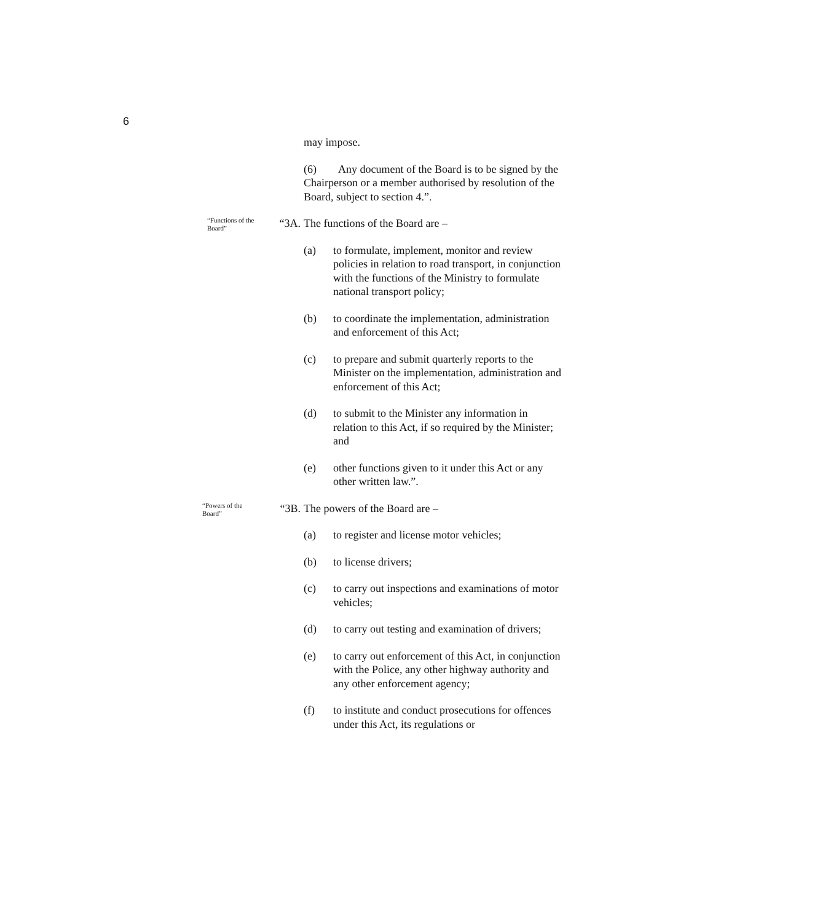6
may impose.
(6) Any document of the Board is to be signed by the Chairperson or a member authorised by resolution of the Board, subject to section 4.”.
“Functions of the Board” “3A.
The functions of the Board are –
(a) to formulate, implement, monitor and review policies in relation to road transport, in conjunction with the functions of the Ministry to formulate national transport policy;
(b) to coordinate the implementation, administration and enforcement of this Act;
(c) to prepare and submit quarterly reports to the Minister on the implementation, administration and enforcement of this Act;
(d) to submit to the Minister any information in relation to this Act, if so required by the Minister; and
(e) other functions given to it under this Act or any other written law.”.
“Powers of the Board” “3B.
The powers of the Board are –
(a) to register and license motor vehicles;
(b) to license drivers;
(c) to carry out inspections and examinations of motor vehicles;
(d) to carry out testing and examination of drivers;
(e) to carry out enforcement of this Act, in conjunction with the Police, any other highway authority and any other enforcement agency;
(f) to institute and conduct prosecutions for offences under this Act, its regulations or